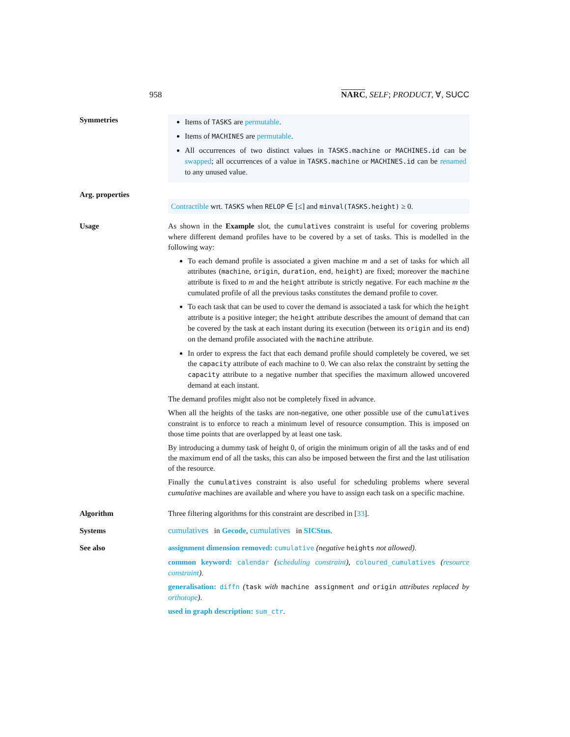958 NARC, SELF; PRODUCT, ∀, SUCC
Symmetries
Items of TASKS are permutable.
Items of MACHINES are permutable.
All occurrences of two distinct values in TASKS.machine or MACHINES.id can be swapped; all occurrences of a value in TASKS.machine or MACHINES.id can be renamed to any unused value.
Arg. properties
Contractible wrt. TASKS when RELOP ∈ [≤] and minval(TASKS.height) ≥ 0.
Usage As shown in the Example slot, the cumulatives constraint is useful for covering problems where different demand profiles have to be covered by a set of tasks. This is modelled in the following way:
To each demand profile is associated a given machine m and a set of tasks for which all attributes (machine, origin, duration, end, height) are fixed; moreover the machine attribute is fixed to m and the height attribute is strictly negative. For each machine m the cumulated profile of all the previous tasks constitutes the demand profile to cover.
To each task that can be used to cover the demand is associated a task for which the height attribute is a positive integer; the height attribute describes the amount of demand that can be covered by the task at each instant during its execution (between its origin and its end) on the demand profile associated with the machine attribute.
In order to express the fact that each demand profile should completely be covered, we set the capacity attribute of each machine to 0. We can also relax the constraint by setting the capacity attribute to a negative number that specifies the maximum allowed uncovered demand at each instant.
The demand profiles might also not be completely fixed in advance.
When all the heights of the tasks are non-negative, one other possible use of the cumulatives constraint is to enforce to reach a minimum level of resource consumption. This is imposed on those time points that are overlapped by at least one task.
By introducing a dummy task of height 0, of origin the minimum origin of all the tasks and of end the maximum end of all the tasks, this can also be imposed between the first and the last utilisation of the resource.
Finally the cumulatives constraint is also useful for scheduling problems where several cumulative machines are available and where you have to assign each task on a specific machine.
Algorithm Three filtering algorithms for this constraint are described in [33].
Systems cumulatives in Gecode, cumulatives in SICStus.
See also assignment dimension removed: cumulative (negative heights not allowed).
common keyword: calendar (scheduling constraint), coloured_cumulatives (resource constraint).
generalisation: diffn (task with machine assignment and origin attributes replaced by orthotope).
used in graph description: sum_ctr.